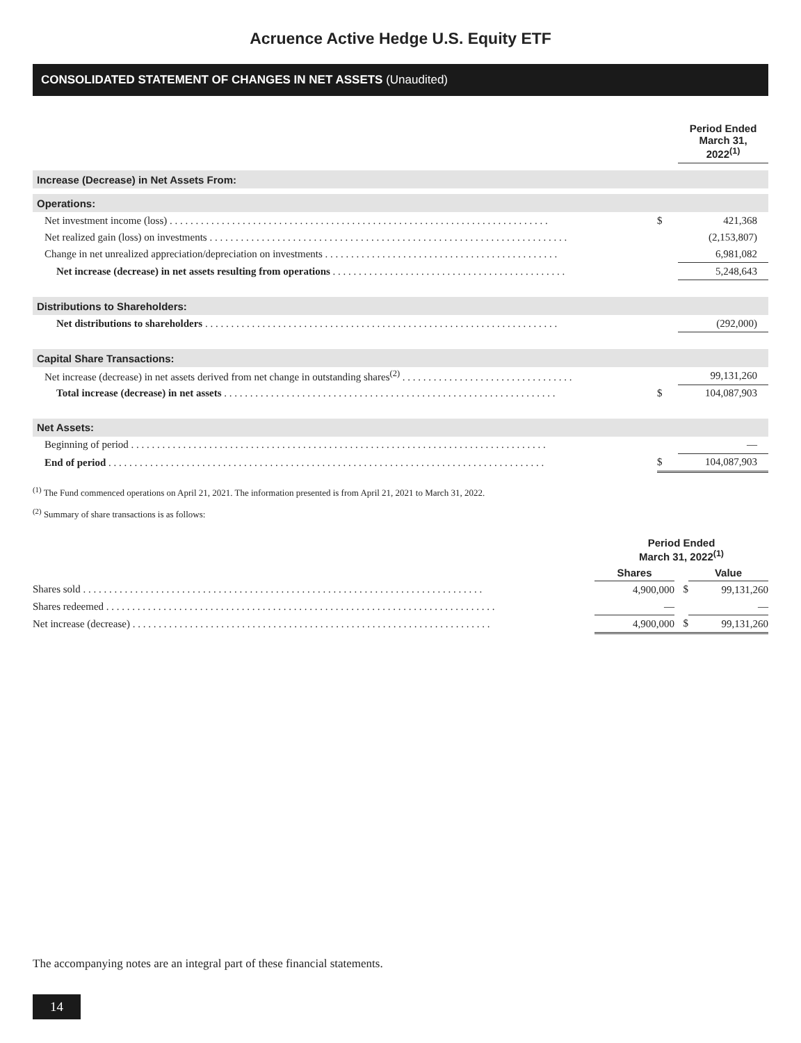Acruence Active Hedge U.S. Equity ETF
CONSOLIDATED STATEMENT OF CHANGES IN NET ASSETS (Unaudited)
| | | Period Ended March 31, 2022<sup>(1)</sup> |
| Increase (Decrease) in Net Assets From: | | |
| Operations: | | |
| Net investment income (loss) . . . . . . . . . . . . . . . . . . . . . . . . . . . . . . . . . . . . . . . . . . . . . . . . . . . . . . . . . . . . . . . . . . . . . . . . . | $ | 421,368 |
| Net realized gain (loss) on investments . . . . . . . . . . . . . . . . . . . . . . . . . . . . . . . . . . . . . . . . . . . . . . . . . . . . . . . . . . . . . . . . . . . . . | | (2,153,807) |
| Change in net unrealized appreciation/depreciation on investments . . . . . . . . . . . . . . . . . . . . . . . . . . . . . . . . . . . . . . . . . . . . . | | 6,981,082 |
| Net increase (decrease) in net assets resulting from operations . . . . . . . . . . . . . . . . . . . . . . . . . . . . . . . . . . . . . . . . . . . . . | | 5,248,643 |
| Distributions to Shareholders: | | |
| Net distributions to shareholders . . . . . . . . . . . . . . . . . . . . . . . . . . . . . . . . . . . . . . . . . . . . . . . . . . . . . . . . . . . . . . . . . . . . | | (292,000) |
| Capital Share Transactions: | | |
| Net increase (decrease) in net assets derived from net change in outstanding shares<sup>(2)</sup> . . . . . . . . . . . . . . . . . . . . . . . . . . . . . . . . . | | 99,131,260 |
| Total increase (decrease) in net assets . . . . . . . . . . . . . . . . . . . . . . . . . . . . . . . . . . . . . . . . . . . . . . . . . . . . . . . . . . . . . . . . | $ | 104,087,903 |
| Net Assets: | | |
| Beginning of period . . . . . . . . . . . . . . . . . . . . . . . . . . . . . . . . . . . . . . . . . . . . . . . . . . . . . . . . . . . . . . . . . . . . . . . . . . . . . . . . | | — |
| End of period . . . . . . . . . . . . . . . . . . . . . . . . . . . . . . . . . . . . . . . . . . . . . . . . . . . . . . . . . . . . . . . . . . . . . . . . . . . . . . . . . . . . | $ | 104,087,903 |
<sup>(1)</sup> The Fund commenced operations on April 21, 2021. The information presented is from April 21, 2021 to March 31, 2022.
<sup>(2)</sup> Summary of share transactions is as follows:
| | Period Ended March 31, 2022<sup>(1)</sup> | | |
| | Shares | | Value |
| Shares sold . . . . . . . . . . . . . . . . . . . . . . . . . . . . . . . . . . . . . . . . . . . . . . . . . . . . . . . . . . . . . . . . . . . . . . . . . . . . . | 4,900,000 | $ | 99,131,260 |
| Shares redeemed . . . . . . . . . . . . . . . . . . . . . . . . . . . . . . . . . . . . . . . . . . . . . . . . . . . . . . . . . . . . . . . . . . . . . . . . . . . | — | | — |
| Net increase (decrease) . . . . . . . . . . . . . . . . . . . . . . . . . . . . . . . . . . . . . . . . . . . . . . . . . . . . . . . . . . . . . . . . . . . . . | 4,900,000 | $ | 99,131,260 |
The accompanying notes are an integral part of these financial statements.
14